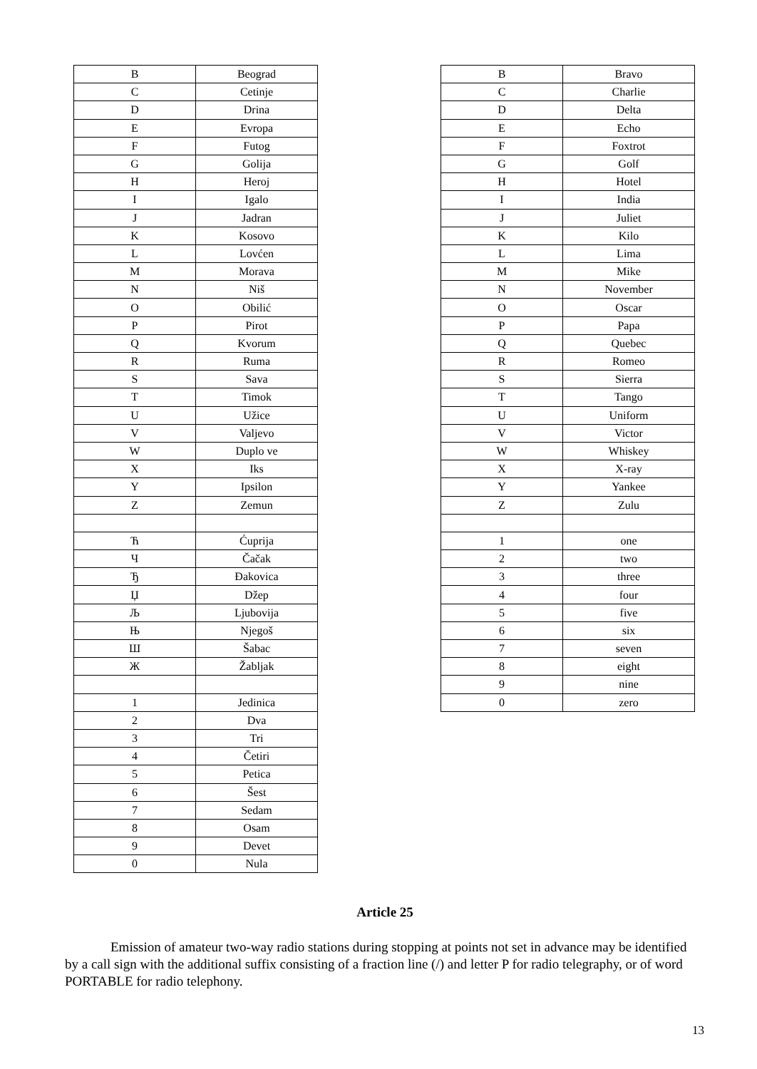| B | Beograd |
| C | Cetinje |
| D | Drina |
| E | Evropa |
| F | Futog |
| G | Golija |
| H | Heroj |
| I | Igalo |
| J | Jadran |
| K | Kosovo |
| L | Lovćen |
| M | Morava |
| N | Niš |
| O | Obilić |
| P | Pirot |
| Q | Kvorum |
| R | Ruma |
| S | Sava |
| T | Timok |
| U | Užice |
| V | Valjevo |
| W | Duplo ve |
| X | Iks |
| Y | Ipsilon |
| Z | Zemun |
| Ћ | Ćuprija |
| Ч | Čačak |
| Ђ | Đakovica |
| Џ | Džep |
| Љ | Ljubovija |
| Њ | Njegoš |
| Ш | Šabac |
| Ж | Žabljak |
| 1 | Jedinica |
| 2 | Dva |
| 3 | Tri |
| 4 | Četiri |
| 5 | Petica |
| 6 | Šest |
| 7 | Sedam |
| 8 | Osam |
| 9 | Devet |
| 0 | Nula |
| B | Bravo |
| C | Charlie |
| D | Delta |
| E | Echo |
| F | Foxtrot |
| G | Golf |
| H | Hotel |
| I | India |
| J | Juliet |
| K | Kilo |
| L | Lima |
| M | Mike |
| N | November |
| O | Oscar |
| P | Papa |
| Q | Quebec |
| R | Romeo |
| S | Sierra |
| T | Tango |
| U | Uniform |
| V | Victor |
| W | Whiskey |
| X | X-ray |
| Y | Yankee |
| Z | Zulu |
| 1 | one |
| 2 | two |
| 3 | three |
| 4 | four |
| 5 | five |
| 6 | six |
| 7 | seven |
| 8 | eight |
| 9 | nine |
| 0 | zero |
Article 25
Emission of amateur two-way radio stations during stopping at points not set in advance may be identified by a call sign with the additional suffix consisting of a fraction line (/) and letter P for radio telegraphy, or of word PORTABLE for radio telephony.
13